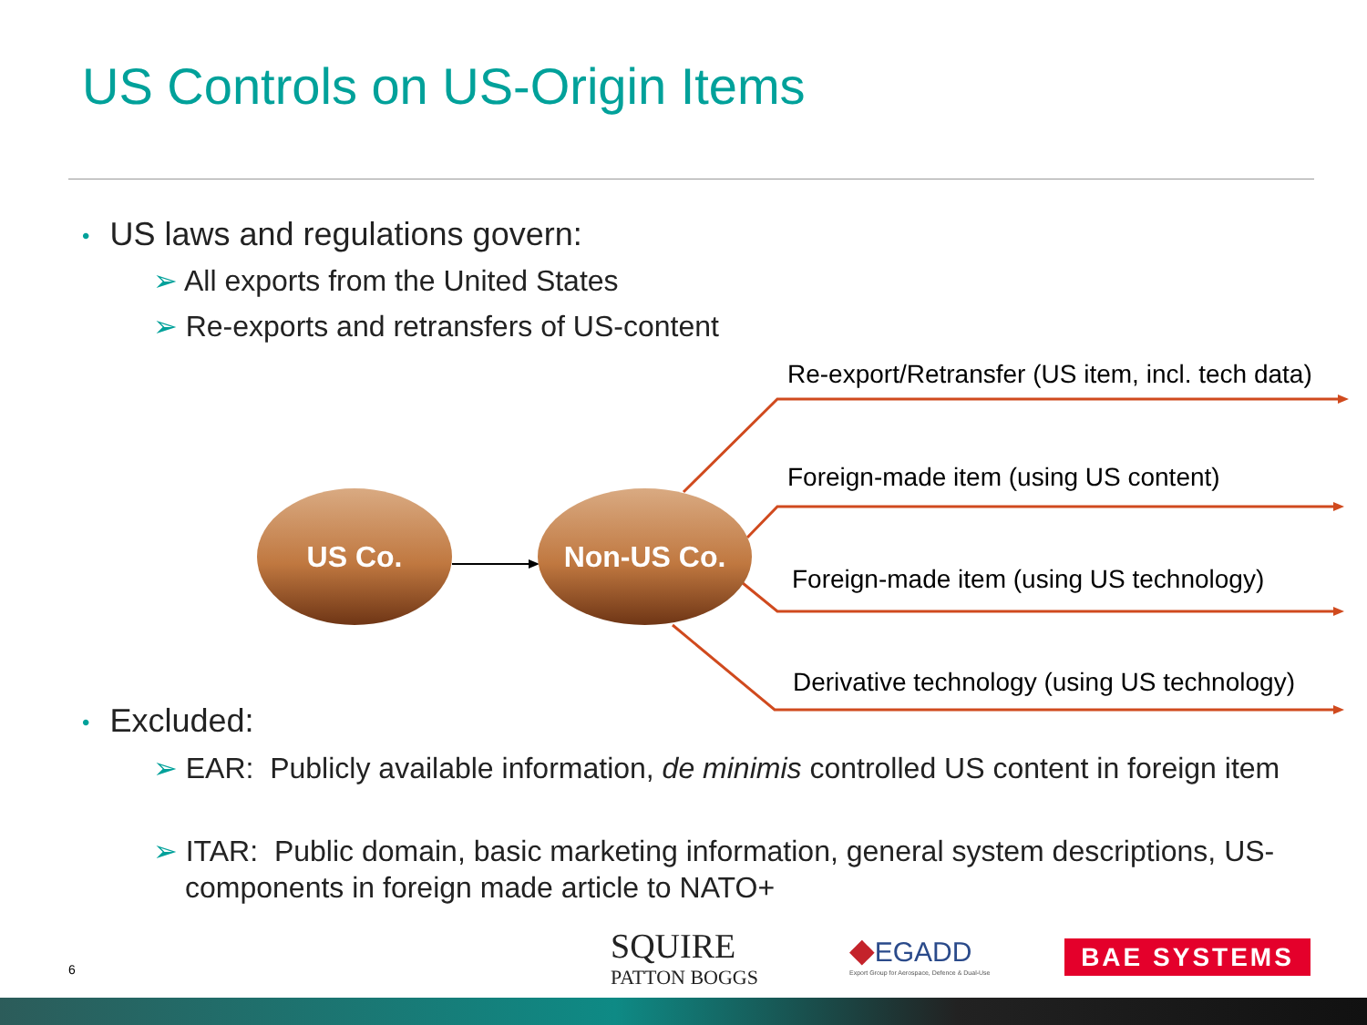US Controls on US-Origin Items
• US laws and regulations govern:
➢ All exports from the United States
➢ Re-exports and retransfers of US-content
US Co. Non-US Co.
Re-export/Retransfer (US item, incl. tech data)
Foreign-made item (using US content)
Foreign-made item (using US technology)
Derivative technology (using US technology)
• Excluded:
➢ EAR: Publicly available information, de minimis controlled US content in foreign item
➢ ITAR: Public domain, basic marketing information, general system descriptions, US-components in foreign made article to NATO+
6
SQUIRE
PATTON BOGGS
◆EGADD
Export Group for Aerospace, Defence & Dual-Use
BAE SYSTEMS